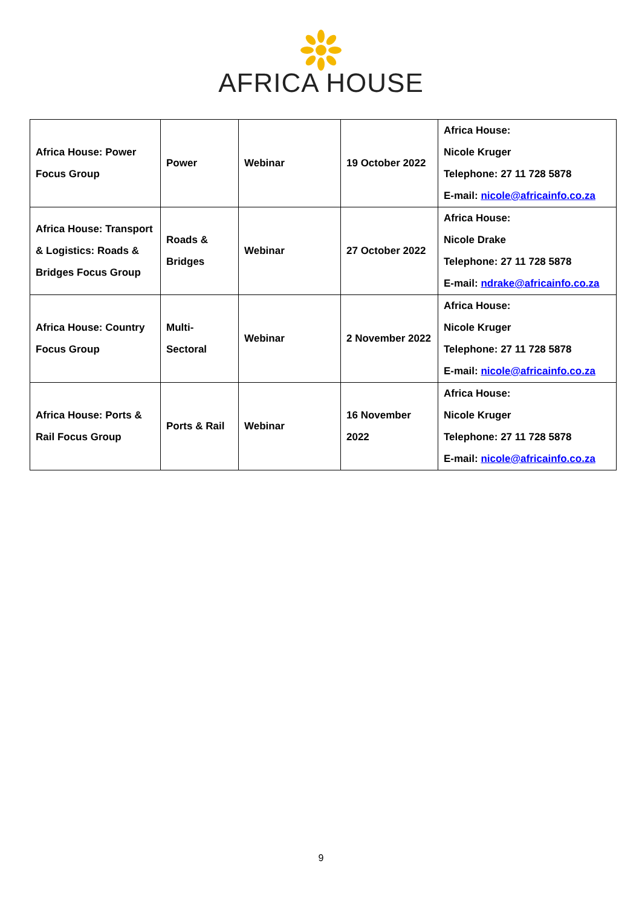AFRICA HOUSE
| Africa House: Power Focus Group | Power | Webinar | 19 October 2022 | Africa House: Nicole Kruger Telephone: 27 11 728 5878 E-mail: nicole@africainfo.co.za |
| Africa House: Transport & Logistics: Roads & Bridges Focus Group | Roads & Bridges | Webinar | 27 October 2022 | Africa House: Nicole Drake Telephone: 27 11 728 5878 E-mail: ndrake@africainfo.co.za |
| Africa House: Country Focus Group | Multi-Sectoral | Webinar | 2 November 2022 | Africa House: Nicole Kruger Telephone: 27 11 728 5878 E-mail: nicole@africainfo.co.za |
| Africa House: Ports & Rail Focus Group | Ports & Rail | Webinar | 16 November 2022 | Africa House: Nicole Kruger Telephone: 27 11 728 5878 E-mail: nicole@africainfo.co.za |
9